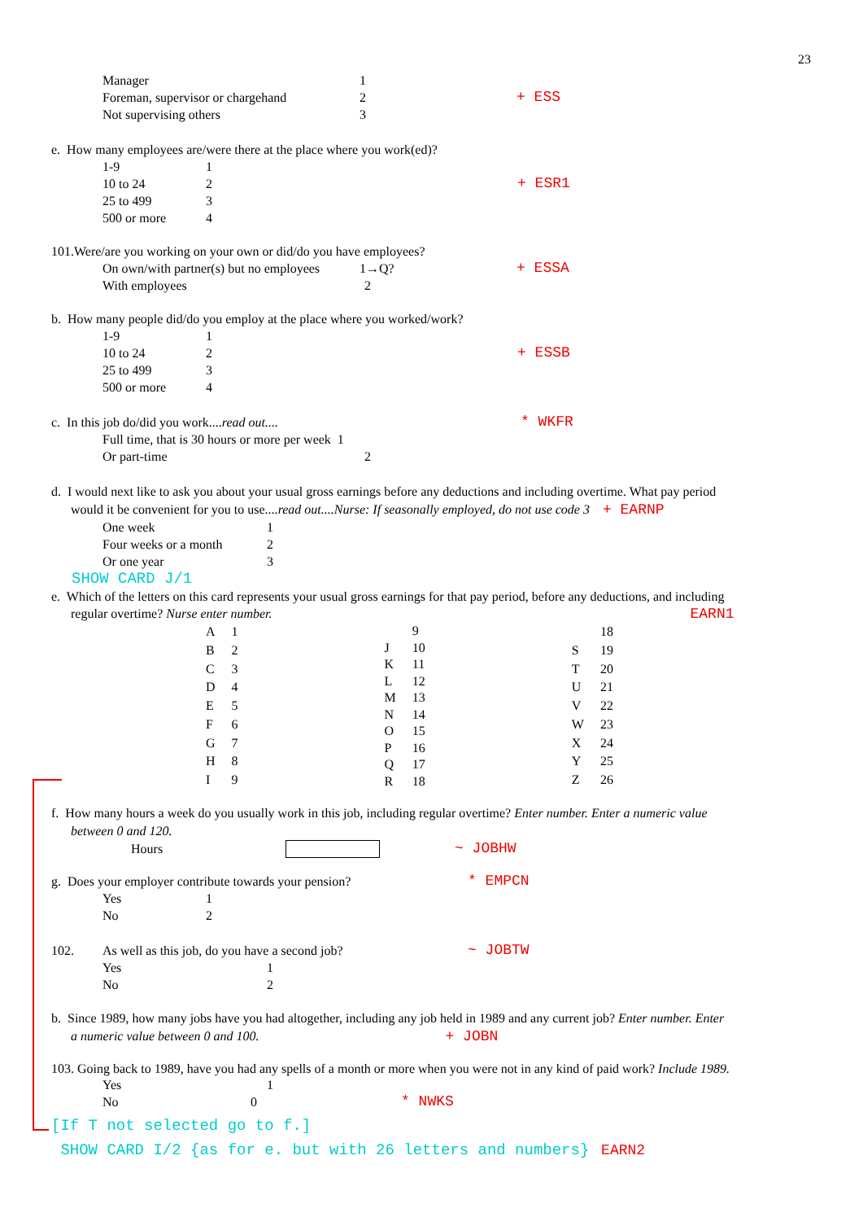23
Manager 1
Foreman, supervisor or chargehand 2 + ESS
Not supervising others 3
e. How many employees are/were there at the place where you work(ed)?
1-9 1
10 to 24 2 + ESR1
25 to 499 3
500 or more 4
101.Were/are you working on your own or did/do you have employees?
On own/with partner(s) but no employees 1→Q? + ESSA
With employees 2
b. How many people did/do you employ at the place where you worked/work?
1-9 1
10 to 24 2 + ESSB
25 to 499 3
500 or more 4
c. In this job do/did you work....read out.... * WKFR
Full time, that is 30 hours or more per week 1
Or part-time 2
d. I would next like to ask you about your usual gross earnings before any deductions and including overtime. What pay period
would it be convenient for you to use....read out....Nurse: If seasonally employed, do not use code 3 + EARNP
One week 1
Four weeks or a month 2
Or one year 3
SHOW CARD J/1
e. Which of the letters on this card represents your usual gross earnings for that pay period, before any deductions, and including
regular overtime? Nurse enter number. EARN1
| A | 1 |
| B | 2 |
| C | 3 |
| D | 4 |
| E | 5 |
| F | 6 |
| G | 7 |
| H | 8 |
| I | 9 |
| | 9 |
| J | 10 |
| K | 11 |
| L | 12 |
| M | 13 |
| N | 14 |
| O | 15 |
| P | 16 |
| Q | 17 |
| R | 18 |
| | 18 |
| S | 19 |
| T | 20 |
| U | 21 |
| V | 22 |
| W | 23 |
| X | 24 |
| Y | 25 |
| Z | 26 |
f. How many hours a week do you usually work in this job, including regular overtime? Enter number. Enter a numeric value
between 0 and 120.
Hours ~ JOBHW
g. Does your employer contribute towards your pension? * EMPCN
Yes 1
No 2
102. As well as this job, do you have a second job? ~ JOBTW
Yes 1
No 2
b. Since 1989, how many jobs have you had altogether, including any job held in 1989 and any current job? Enter number. Enter
a numeric value between 0 and 100. + JOBN
103. Going back to 1989, have you had any spells of a month or more when you were not in any kind of paid work? Include 1989.
Yes 1
No 0 * NWKS
[If T not selected go to f.]
SHOW CARD I/2 {as for e. but with 26 letters and numbers} EARN2